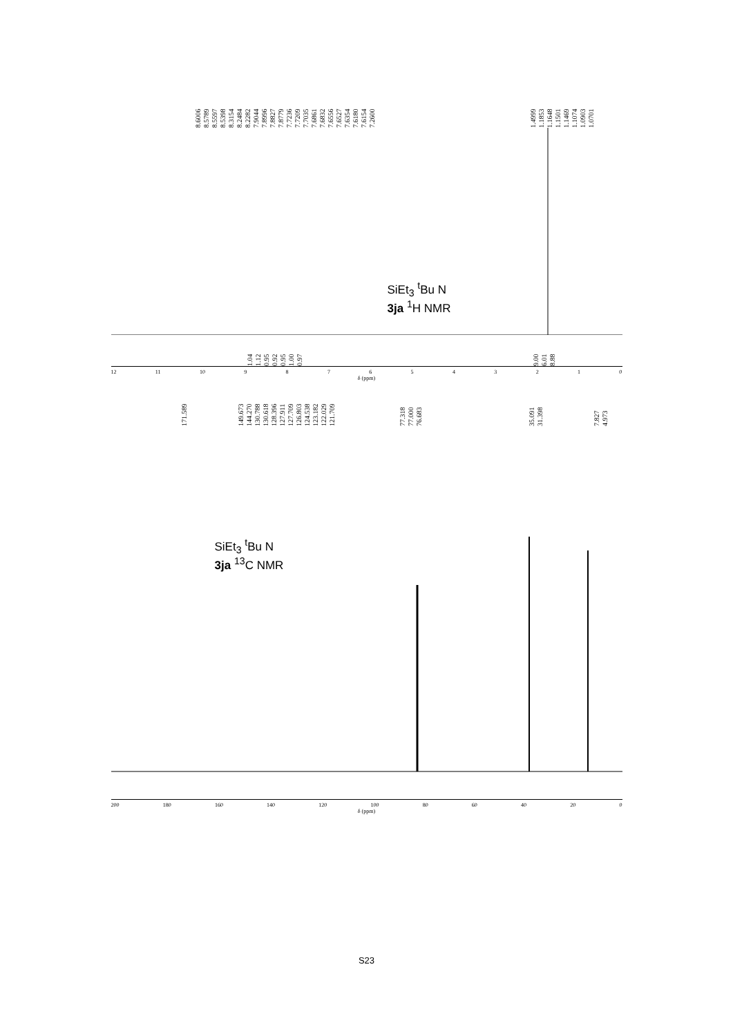8.6006 8.5789 8.5597 8.5398 8.3154 8.2484 8.2282 7.9044 7.8996 7.8827 7.8779 7.7236 7.7209 7.7035 7.6861 7.6832 7.6556 7.6527 7.6354 7.6180 7.6154 7.2600
1.4999 1.1853 1.1648 1.1501 1.1469 1.1074 1.0903 1.0701
SiEt<sub>3</sub> <sup>t</sup>Bu N
3ja <sup>1</sup>H NMR
1.04 1.12 0.95 0.92 0.95 1.00 0.97 9.00 6.01 8.88
12 11 10 9876543210
δ (ppm)
171.589 149.673 144.270 130.788 130.618 128.396 127.911 127.709 126.803 124.538 123.182 122.029 121.709 77.318 77.000 76.683
35.091 31.398 7.827 4.973
SiEt<sub>3</sub> <sup>t</sup>Bu N
3ja <sup>13</sup>C NMR
200 180 160 140 120 100 80 60 40 20 0
δ (ppm)
S23